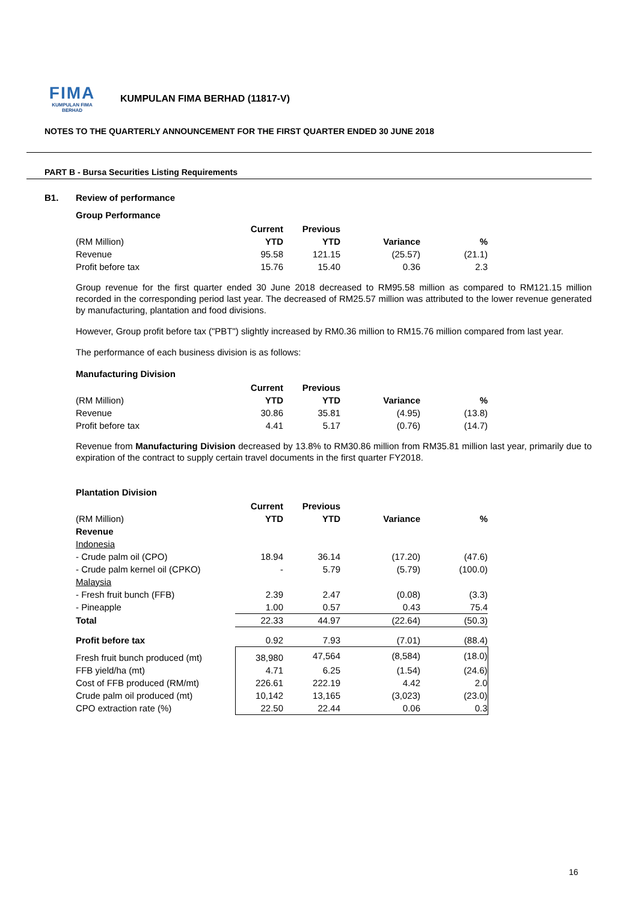FIMA
KUMPULAN FIMA BERHAD
KUMPULAN FIMA BERHAD (11817-V)
NOTES TO THE QUARTERLY ANNOUNCEMENT FOR THE FIRST QUARTER ENDED 30 JUNE 2018
PART B - Bursa Securities Listing Requirements
B1. Review of performance
Group Performance
| | Current | Previous | | |
| --- | --- | --- | --- | --- |
| (RM Million) | YTD | YTD | Variance | % |
| Revenue | 95.58 | 121.15 | (25.57) | (21.1) |
| Profit before tax | 15.76 | 15.40 | 0.36 | 2.3 |
Group revenue for the first quarter ended 30 June 2018 decreased to RM95.58 million as compared to RM121.15 million recorded in the corresponding period last year. The decreased of RM25.57 million was attributed to the lower revenue generated by manufacturing, plantation and food divisions.
However, Group profit before tax ("PBT") slightly increased by RM0.36 million to RM15.76 million compared from last year.
The performance of each business division is as follows:
Manufacturing Division
| | Current | Previous | | |
| --- | --- | --- | --- | --- |
| (RM Million) | YTD | YTD | Variance | % |
| Revenue | 30.86 | 35.81 | (4.95) | (13.8) |
| Profit before tax | 4.41 | 5.17 | (0.76) | (14.7) |
Revenue from Manufacturing Division decreased by 13.8% to RM30.86 million from RM35.81 million last year, primarily due to expiration of the contract to supply certain travel documents in the first quarter FY2018.
Plantation Division
| | Current | Previous | | |
| --- | --- | --- | --- | --- |
| (RM Million) | YTD | YTD | Variance | % |
| Revenue | | | | |
| Indonesia | | | | |
| - Crude palm oil (CPO) | 18.94 | 36.14 | (17.20) | (47.6) |
| - Crude palm kernel oil (CPKO) | - | 5.79 | (5.79) | (100.0) |
| Malaysia | | | | |
| - Fresh fruit bunch (FFB) | 2.39 | 2.47 | (0.08) | (3.3) |
| - Pineapple | 1.00 | 0.57 | 0.43 | 75.4 |
| Total | 22.33 | 44.97 | (22.64) | (50.3) |
| Profit before tax | 0.92 | 7.93 | (7.01) | (88.4) |
| Fresh fruit bunch produced (mt) | 38,980 | 47,564 | (8,584) | (18.0) |
| FFB yield/ha (mt) | 4.71 | 6.25 | (1.54) | (24.6) |
| Cost of FFB produced (RM/mt) | 226.61 | 222.19 | 4.42 | 2.0 |
| Crude palm oil produced (mt) | 10,142 | 13,165 | (3,023) | (23.0) |
| CPO extraction rate (%) | 22.50 | 22.44 | 0.06 | 0.3 |
16